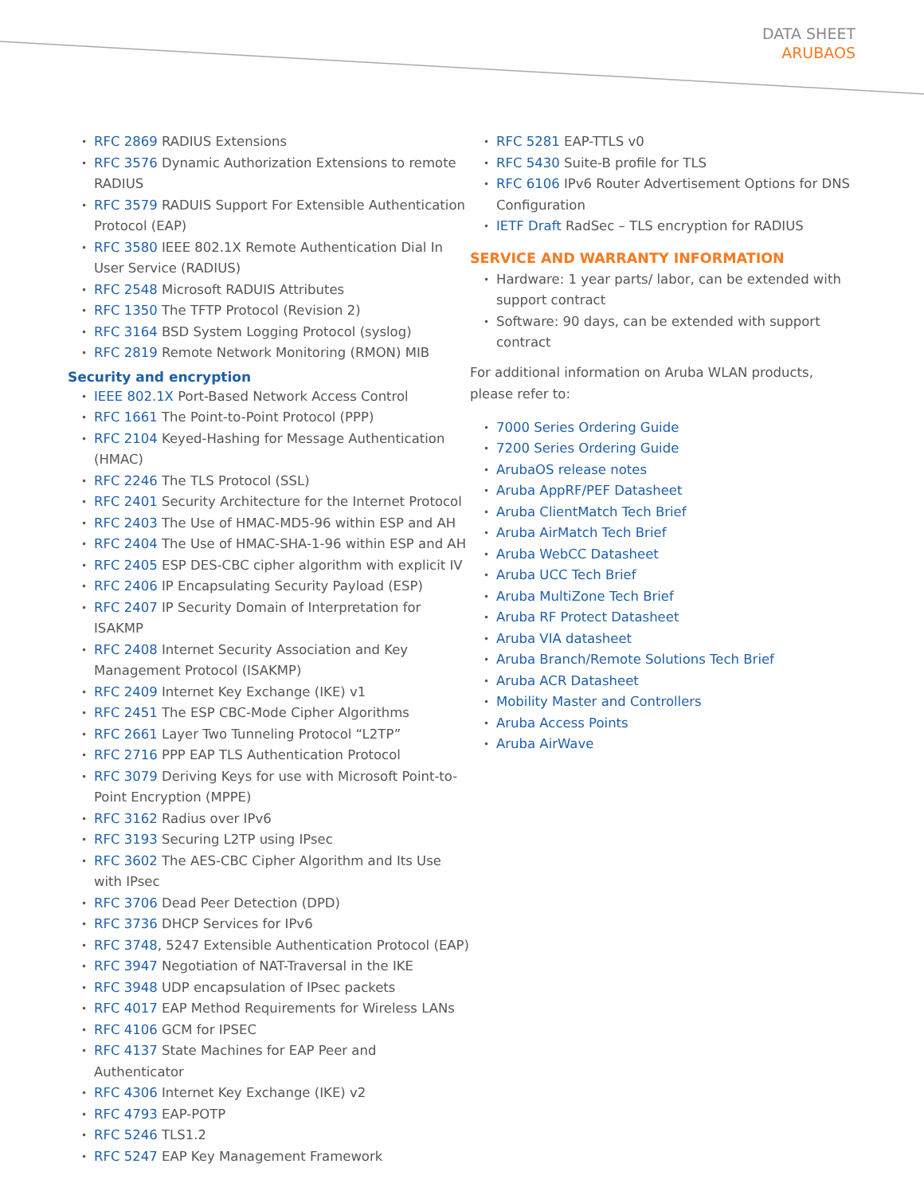DATA SHEET
ARUBAOS
RFC 2869 RADIUS Extensions
RFC 3576 Dynamic Authorization Extensions to remote RADIUS
RFC 3579 RADUIS Support For Extensible Authentication Protocol (EAP)
RFC 3580 IEEE 802.1X Remote Authentication Dial In User Service (RADIUS)
RFC 2548 Microsoft RADUIS Attributes
RFC 1350 The TFTP Protocol (Revision 2)
RFC 3164 BSD System Logging Protocol (syslog)
RFC 2819 Remote Network Monitoring (RMON) MIB
Security and encryption
IEEE 802.1X Port-Based Network Access Control
RFC 1661 The Point-to-Point Protocol (PPP)
RFC 2104 Keyed-Hashing for Message Authentication (HMAC)
RFC 2246 The TLS Protocol (SSL)
RFC 2401 Security Architecture for the Internet Protocol
RFC 2403 The Use of HMAC-MD5-96 within ESP and AH
RFC 2404 The Use of HMAC-SHA-1-96 within ESP and AH
RFC 2405 ESP DES-CBC cipher algorithm with explicit IV
RFC 2406 IP Encapsulating Security Payload (ESP)
RFC 2407 IP Security Domain of Interpretation for ISAKMP
RFC 2408 Internet Security Association and Key Management Protocol (ISAKMP)
RFC 2409 Internet Key Exchange (IKE) v1
RFC 2451 The ESP CBC-Mode Cipher Algorithms
RFC 2661 Layer Two Tunneling Protocol “L2TP”
RFC 2716 PPP EAP TLS Authentication Protocol
RFC 3079 Deriving Keys for use with Microsoft Point-to-Point Encryption (MPPE)
RFC 3162 Radius over IPv6
RFC 3193 Securing L2TP using IPsec
RFC 3602 The AES-CBC Cipher Algorithm and Its Use with IPsec
RFC 3706 Dead Peer Detection (DPD)
RFC 3736 DHCP Services for IPv6
RFC 3748, 5247 Extensible Authentication Protocol (EAP)
RFC 3947 Negotiation of NAT-Traversal in the IKE
RFC 3948 UDP encapsulation of IPsec packets
RFC 4017 EAP Method Requirements for Wireless LANs
RFC 4106 GCM for IPSEC
RFC 4137 State Machines for EAP Peer and Authenticator
RFC 4306 Internet Key Exchange (IKE) v2
RFC 4793 EAP-POTP
RFC 5246 TLS1.2
RFC 5247 EAP Key Management Framework
RFC 5281 EAP-TTLS v0
RFC 5430 Suite-B profile for TLS
RFC 6106 IPv6 Router Advertisement Options for DNS Configuration
IETF Draft RadSec – TLS encryption for RADIUS
SERVICE AND WARRANTY INFORMATION
Hardware: 1 year parts/ labor, can be extended with support contract
Software: 90 days, can be extended with support contract
For additional information on Aruba WLAN products, please refer to:
7000 Series Ordering Guide
7200 Series Ordering Guide
ArubaOS release notes
Aruba AppRF/PEF Datasheet
Aruba ClientMatch Tech Brief
Aruba AirMatch Tech Brief
Aruba WebCC Datasheet
Aruba UCC Tech Brief
Aruba MultiZone Tech Brief
Aruba RF Protect Datasheet
Aruba VIA datasheet
Aruba Branch/Remote Solutions Tech Brief
Aruba ACR Datasheet
Mobility Master and Controllers
Aruba Access Points
Aruba AirWave